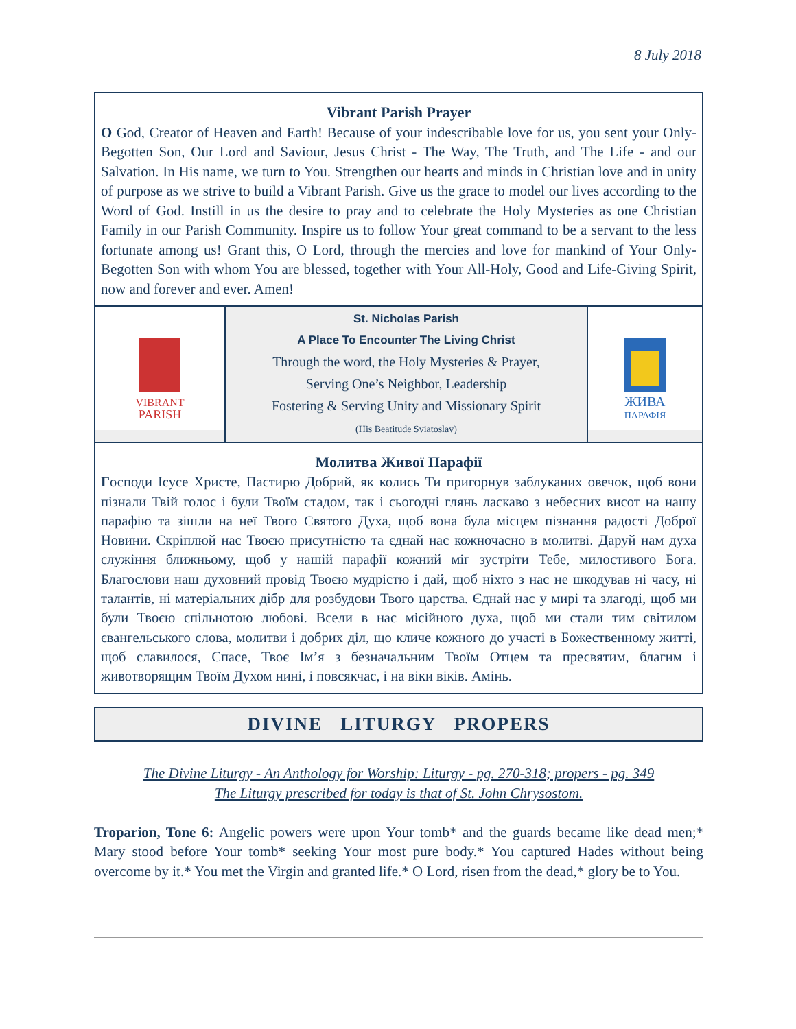8 July 2018
Vibrant Parish Prayer
O God, Creator of Heaven and Earth! Because of your indescribable love for us, you sent your Only-Begotten Son, Our Lord and Saviour, Jesus Christ - The Way, The Truth, and The Life - and our Salvation. In His name, we turn to You. Strengthen our hearts and minds in Christian love and in unity of purpose as we strive to build a Vibrant Parish. Give us the grace to model our lives according to the Word of God. Instill in us the desire to pray and to celebrate the Holy Mysteries as one Christian Family in our Parish Community. Inspire us to follow Your great command to be a servant to the less fortunate among us! Grant this, O Lord, through the mercies and love for mankind of Your Only-Begotten Son with whom You are blessed, together with Your All-Holy, Good and Life-Giving Spirit, now and forever and ever. Amen!
VIBRANT
PARISH
St. Nicholas Parish
A Place To Encounter The Living Christ
Through the word, the Holy Mysteries & Prayer,
Serving One’s Neighbor, Leadership
Fostering & Serving Unity and Missionary Spirit
(His Beatitude Sviatoslav)
ЖИВА
ПАРАФІЯ
Молитва Живої Парафії
Господи Ісусе Христе, Пастирю Добрий, як колись Ти пригорнув заблуканих овечок, щоб вони пізнали Твій голос і були Твоїм стадом, так і сьогодні глянь ласкаво з небесних висот на нашу парафію та зішли на неї Твого Святого Духа, щоб вона була місцем пізнання радості Доброї Новини. Скріплюй нас Твоєю присутністю та єднай нас кожночасно в молитві. Даруй нам духа служіння ближньому, щоб у нашій парафії кожний міг зустріти Тебе, милостивого Бога. Благослови наш духовний провід Твоєю мудрістю і дай, щоб ніхто з нас не шкодував ні часу, ні талантів, ні матеріальних дібр для розбудови Твого царства. Єднай нас у мирі та злагоді, щоб ми були Твоєю спільнотою любові. Всели в нас місійного духа, щоб ми стали тим світилом євангельського слова, молитви і добрих діл, що кличе кожного до участі в Божественному житті, щоб славилося, Спасе, Твоє Ім’я з безначальним Твоїм Отцем та пресвятим, благим і животворящим Твоїм Духом нині, і повсякчас, і на віки віків. Амінь.
DIVINE LITURGY PROPERS
The Divine Liturgy - An Anthology for Worship: Liturgy - pg. 270-318; propers - pg. 349
The Liturgy prescribed for today is that of St. John Chrysostom.
Troparion, Tone 6: Angelic powers were upon Your tomb* and the guards became like dead men;* Mary stood before Your tomb* seeking Your most pure body.* You captured Hades without being overcome by it.* You met the Virgin and granted life.* O Lord, risen from the dead,* glory be to You.